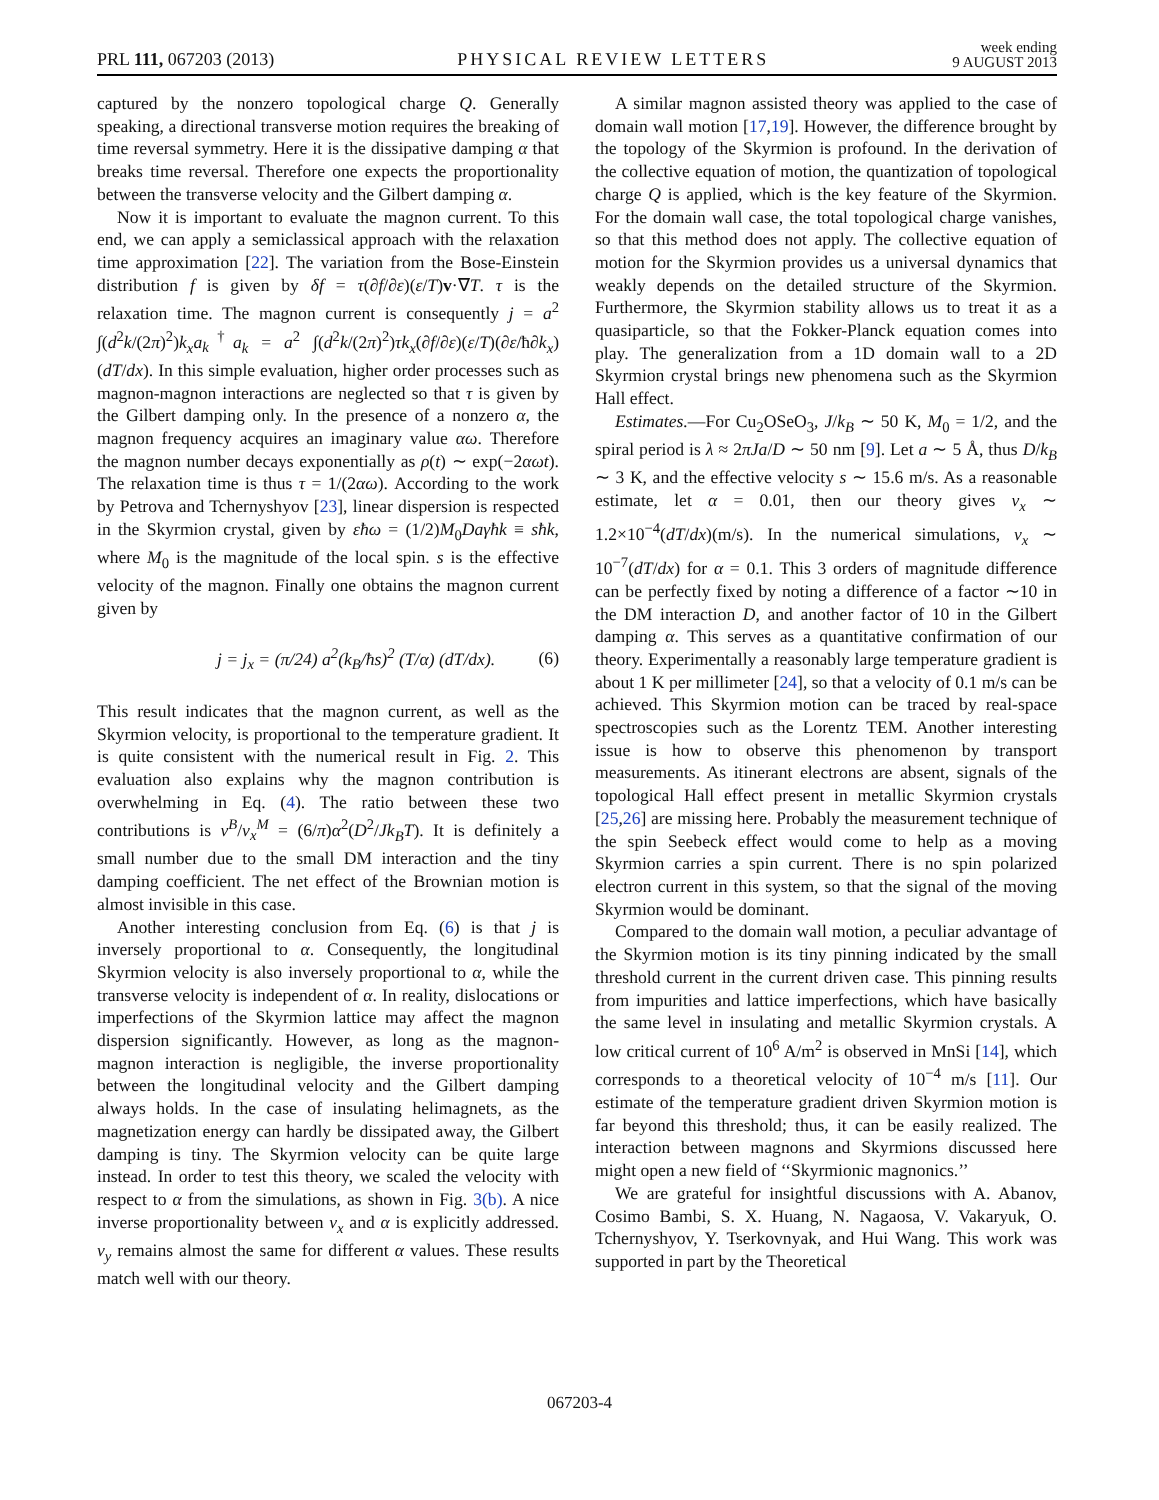PRL 111, 067203 (2013) PHYSICAL REVIEW LETTERS week ending
9 AUGUST 2013
captured by the nonzero topological charge Q. Generally speaking, a directional transverse motion requires the breaking of time reversal symmetry. Here it is the dissipative damping α that breaks time reversal. Therefore one expects the proportionality between the transverse velocity and the Gilbert damping α.
Now it is important to evaluate the magnon current. To this end, we can apply a semiclassical approach with the relaxation time approximation [22]. The variation from the Bose-Einstein distribution f is given by δf = τ(∂f/∂ε)(ε/T)v·∇T. τ is the relaxation time. The magnon current is consequently j = a<sup>2</sup> ∫(d<sup>2</sup>k/(2π)<sup>2</sup>)k<sub>x</sub>a<sub>k</sub><sup>†</sup>a<sub>k</sub> = a<sup>2</sup> ∫(d<sup>2</sup>k/(2π)<sup>2</sup>)τk<sub>x</sub>(∂f/∂ε)(ε/T)(∂ε/ħ∂k<sub>x</sub>)(dT/dx). In this simple evaluation, higher order processes such as magnon-magnon interactions are neglected so that τ is given by the Gilbert damping only. In the presence of a nonzero α, the magnon frequency acquires an imaginary value αω. Therefore the magnon number decays exponentially as ρ(t) ∼ exp(−2αωt). The relaxation time is thus τ = 1/(2αω). According to the work by Petrova and Tchernyshyov [23], linear dispersion is respected in the Skyrmion crystal, given by εħω = (1/2)M<sub>0</sub>Daγħk ≡ sħk, where M<sub>0</sub> is the magnitude of the local spin. s is the effective velocity of the magnon. Finally one obtains the magnon current given by
j = j<sub>x</sub> = (π/24) a<sup>2</sup>(k<sub>B</sub>/ħs)<sup>2</sup> (T/α) (dT/dx). (6)
This result indicates that the magnon current, as well as the Skyrmion velocity, is proportional to the temperature gradient. It is quite consistent with the numerical result in Fig. 2. This evaluation also explains why the magnon contribution is overwhelming in Eq. (4). The ratio between these two contributions is v<sup>B</sup>/v<sub>x</sub><sup>M</sup> = (6/π)α<sup>2</sup>(D<sup>2</sup>/Jk<sub>B</sub>T). It is definitely a small number due to the small DM interaction and the tiny damping coefficient. The net effect of the Brownian motion is almost invisible in this case.
Another interesting conclusion from Eq. (6) is that j is inversely proportional to α. Consequently, the longitudinal Skyrmion velocity is also inversely proportional to α, while the transverse velocity is independent of α. In reality, dislocations or imperfections of the Skyrmion lattice may affect the magnon dispersion significantly. However, as long as the magnon-magnon interaction is negligible, the inverse proportionality between the longitudinal velocity and the Gilbert damping always holds. In the case of insulating helimagnets, as the magnetization energy can hardly be dissipated away, the Gilbert damping is tiny. The Skyrmion velocity can be quite large instead. In order to test this theory, we scaled the velocity with respect to α from the simulations, as shown in Fig. 3(b). A nice inverse proportionality between v<sub>x</sub> and α is explicitly addressed. v<sub>y</sub> remains almost the same for different α values. These results match well with our theory.
A similar magnon assisted theory was applied to the case of domain wall motion [17,19]. However, the difference brought by the topology of the Skyrmion is profound. In the derivation of the collective equation of motion, the quantization of topological charge Q is applied, which is the key feature of the Skyrmion. For the domain wall case, the total topological charge vanishes, so that this method does not apply. The collective equation of motion for the Skyrmion provides us a universal dynamics that weakly depends on the detailed structure of the Skyrmion. Furthermore, the Skyrmion stability allows us to treat it as a quasiparticle, so that the Fokker-Planck equation comes into play. The generalization from a 1D domain wall to a 2D Skyrmion crystal brings new phenomena such as the Skyrmion Hall effect.
Estimates.—For Cu<sub>2</sub>OSeO<sub>3</sub>, J/k<sub>B</sub> ∼ 50 K, M<sub>0</sub> = 1/2, and the spiral period is λ ≈ 2πJa/D ∼ 50 nm [9]. Let a ∼ 5 Å, thus D/k<sub>B</sub> ∼ 3 K, and the effective velocity s ∼ 15.6 m/s. As a reasonable estimate, let α = 0.01, then our theory gives v<sub>x</sub> ∼ 1.2×10<sup>−4</sup>(dT/dx)(m/s). In the numerical simulations, v<sub>x</sub> ∼ 10<sup>−7</sup>(dT/dx) for α = 0.1. This 3 orders of magnitude difference can be perfectly fixed by noting a difference of a factor ∼10 in the DM interaction D, and another factor of 10 in the Gilbert damping α. This serves as a quantitative confirmation of our theory. Experimentally a reasonably large temperature gradient is about 1 K per millimeter [24], so that a velocity of 0.1 m/s can be achieved. This Skyrmion motion can be traced by real-space spectroscopies such as the Lorentz TEM. Another interesting issue is how to observe this phenomenon by transport measurements. As itinerant electrons are absent, signals of the topological Hall effect present in metallic Skyrmion crystals [25,26] are missing here. Probably the measurement technique of the spin Seebeck effect would come to help as a moving Skyrmion carries a spin current. There is no spin polarized electron current in this system, so that the signal of the moving Skyrmion would be dominant.
Compared to the domain wall motion, a peculiar advantage of the Skyrmion motion is its tiny pinning indicated by the small threshold current in the current driven case. This pinning results from impurities and lattice imperfections, which have basically the same level in insulating and metallic Skyrmion crystals. A low critical current of 10<sup>6</sup> A/m<sup>2</sup> is observed in MnSi [14], which corresponds to a theoretical velocity of 10<sup>−4</sup> m/s [11]. Our estimate of the temperature gradient driven Skyrmion motion is far beyond this threshold; thus, it can be easily realized. The interaction between magnons and Skyrmions discussed here might open a new field of ‘‘Skyrmionic magnonics.’’
We are grateful for insightful discussions with A. Abanov, Cosimo Bambi, S. X. Huang, N. Nagaosa, V. Vakaryuk, O. Tchernyshyov, Y. Tserkovnyak, and Hui Wang. This work was supported in part by the Theoretical
067203-4